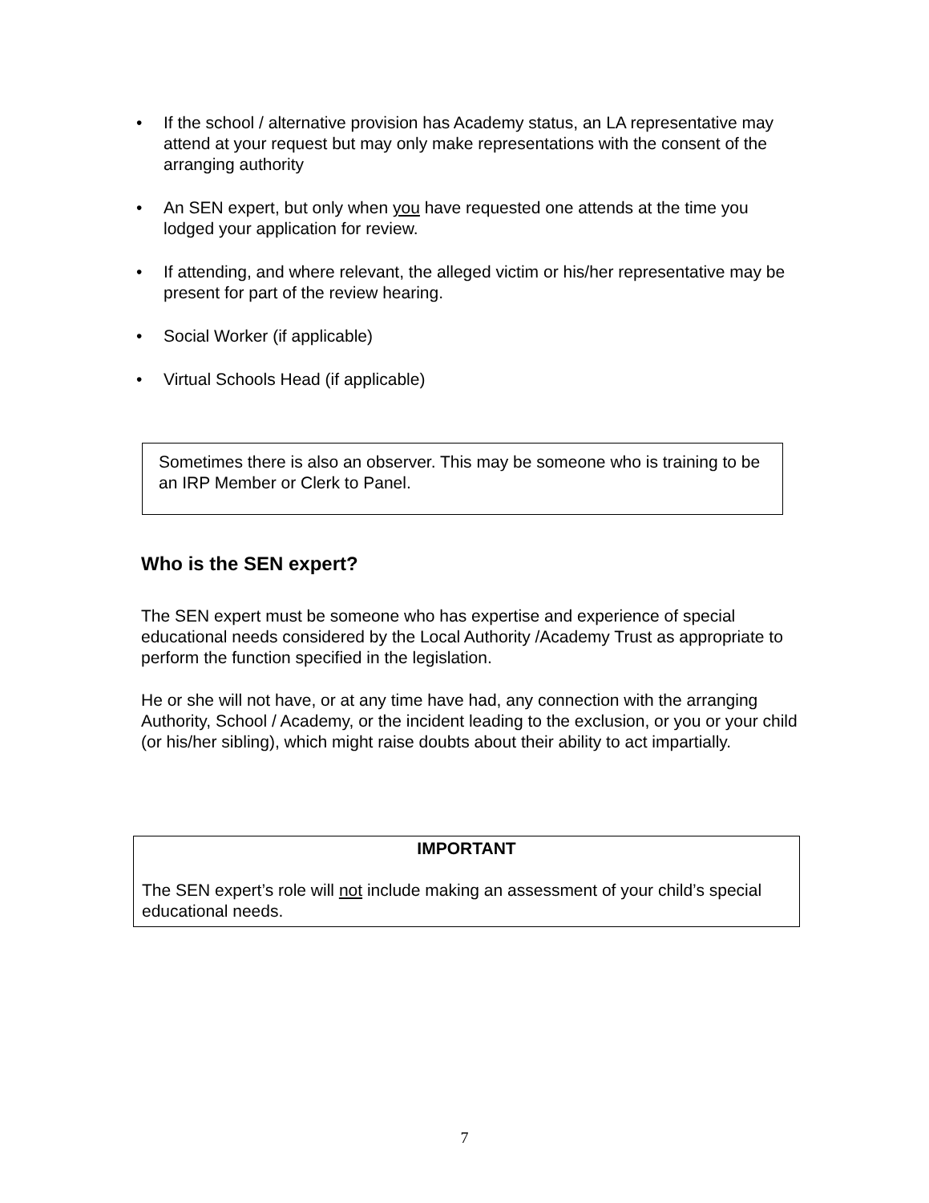• If the school / alternative provision has Academy status, an LA representative may attend at your request but may only make representations with the consent of the arranging authority
• An SEN expert, but only when you have requested one attends at the time you lodged your application for review.
• If attending, and where relevant, the alleged victim or his/her representative may be present for part of the review hearing.
• Social Worker (if applicable)
• Virtual Schools Head (if applicable)
Sometimes there is also an observer. This may be someone who is training to be an IRP Member or Clerk to Panel.
Who is the SEN expert?
The SEN expert must be someone who has expertise and experience of special educational needs considered by the Local Authority /Academy Trust as appropriate to perform the function specified in the legislation.
He or she will not have, or at any time have had, any connection with the arranging Authority, School / Academy, or the incident leading to the exclusion, or you or your child (or his/her sibling), which might raise doubts about their ability to act impartially.
IMPORTANT
The SEN expert’s role will not include making an assessment of your child’s special educational needs.
7